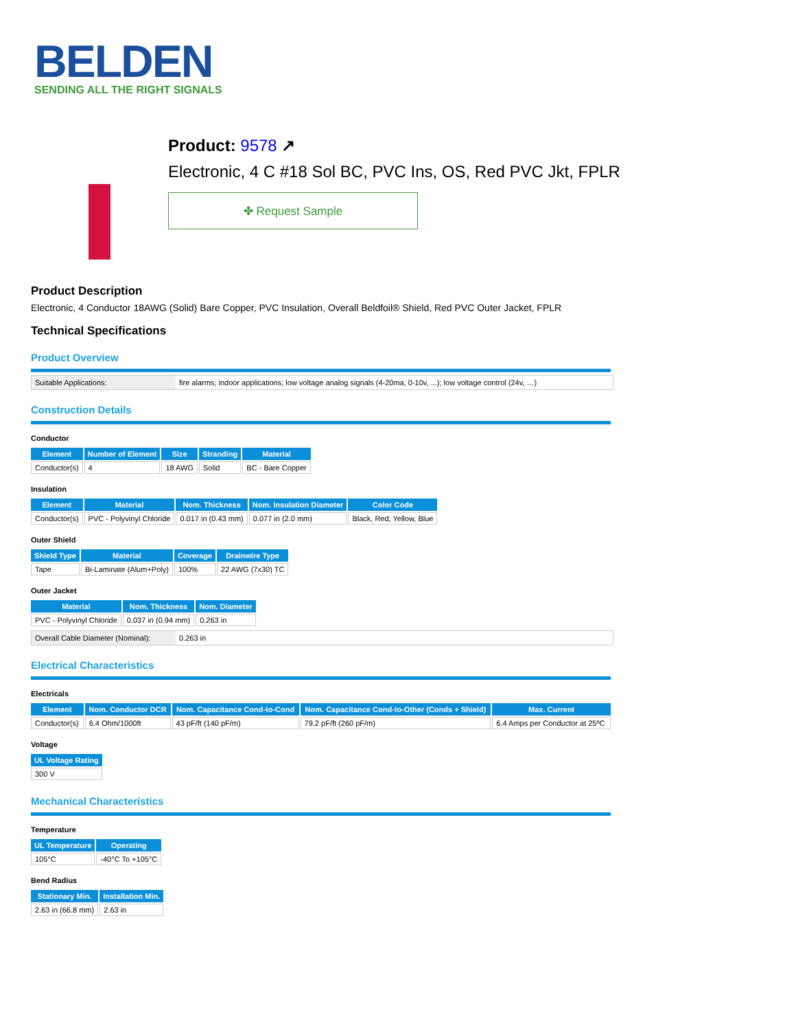BELDEN
SENDING ALL THE RIGHT SIGNALS
Product: 9578 ↗
Electronic, 4 C #18 Sol BC, PVC Ins, OS, Red PVC Jkt, FPLR
✤ Request Sample
Product Description
Electronic, 4 Conductor 18AWG (Solid) Bare Copper, PVC Insulation, Overall Beldfoil® Shield, Red PVC Outer Jacket, FPLR
Technical Specifications
Product Overview
Suitable Applications: fire alarms; indoor applications; low voltage analog signals (4-20ma, 0-10v, ...); low voltage control (24v, …)
Construction Details
Conductor
| Element | Number of Element | Size | Stranding | Material |
| --- | --- | --- | --- | --- |
| Conductor(s) | 4 | 18 AWG | Solid | BC - Bare Copper |
Insulation
| Element | Material | Nom. Thickness | Nom. Insulation Diameter | Color Code |
| --- | --- | --- | --- | --- |
| Conductor(s) | PVC - Polyvinyl Chloride | 0.017 in (0.43 mm) | 0.077 in (2.0 mm) | Black, Red, Yellow, Blue |
Outer Shield
| Shield Type | Material | Coverage | Drainwire Type |
| --- | --- | --- | --- |
| Tape | Bi-Laminate (Alum+Poly) | 100% | 22 AWG (7x30) TC |
Outer Jacket
| Material | Nom. Thickness | Nom. Diameter |
| --- | --- | --- |
| PVC - Polyvinyl Chloride | 0.037 in (0.94 mm) | 0.263 in |
Overall Cable Diameter (Nominal):
0.263 in
Electrical Characteristics
Electricals
| Element | Nom. Conductor DCR | Nom. Capacitance Cond-to-Cond | Nom. Capacitance Cond-to-Other (Conds + Shield) | Max. Current |
| --- | --- | --- | --- | --- |
| Conductor(s) | 6.4 Ohm/1000ft | 43 pF/ft (140 pF/m) | 79.2 pF/ft (260 pF/m) | 6.4 Amps per Conductor at 25ºC |
Voltage
| UL Voltage Rating |
| --- |
| 300 V |
Mechanical Characteristics
Temperature
| UL Temperature | Operating |
| --- | --- |
| 105°C | -40°C To +105°C |
Bend Radius
| Stationary Min. | Installation Min. |
| --- | --- |
| 2.63 in (66.8 mm) | 2.63 in |